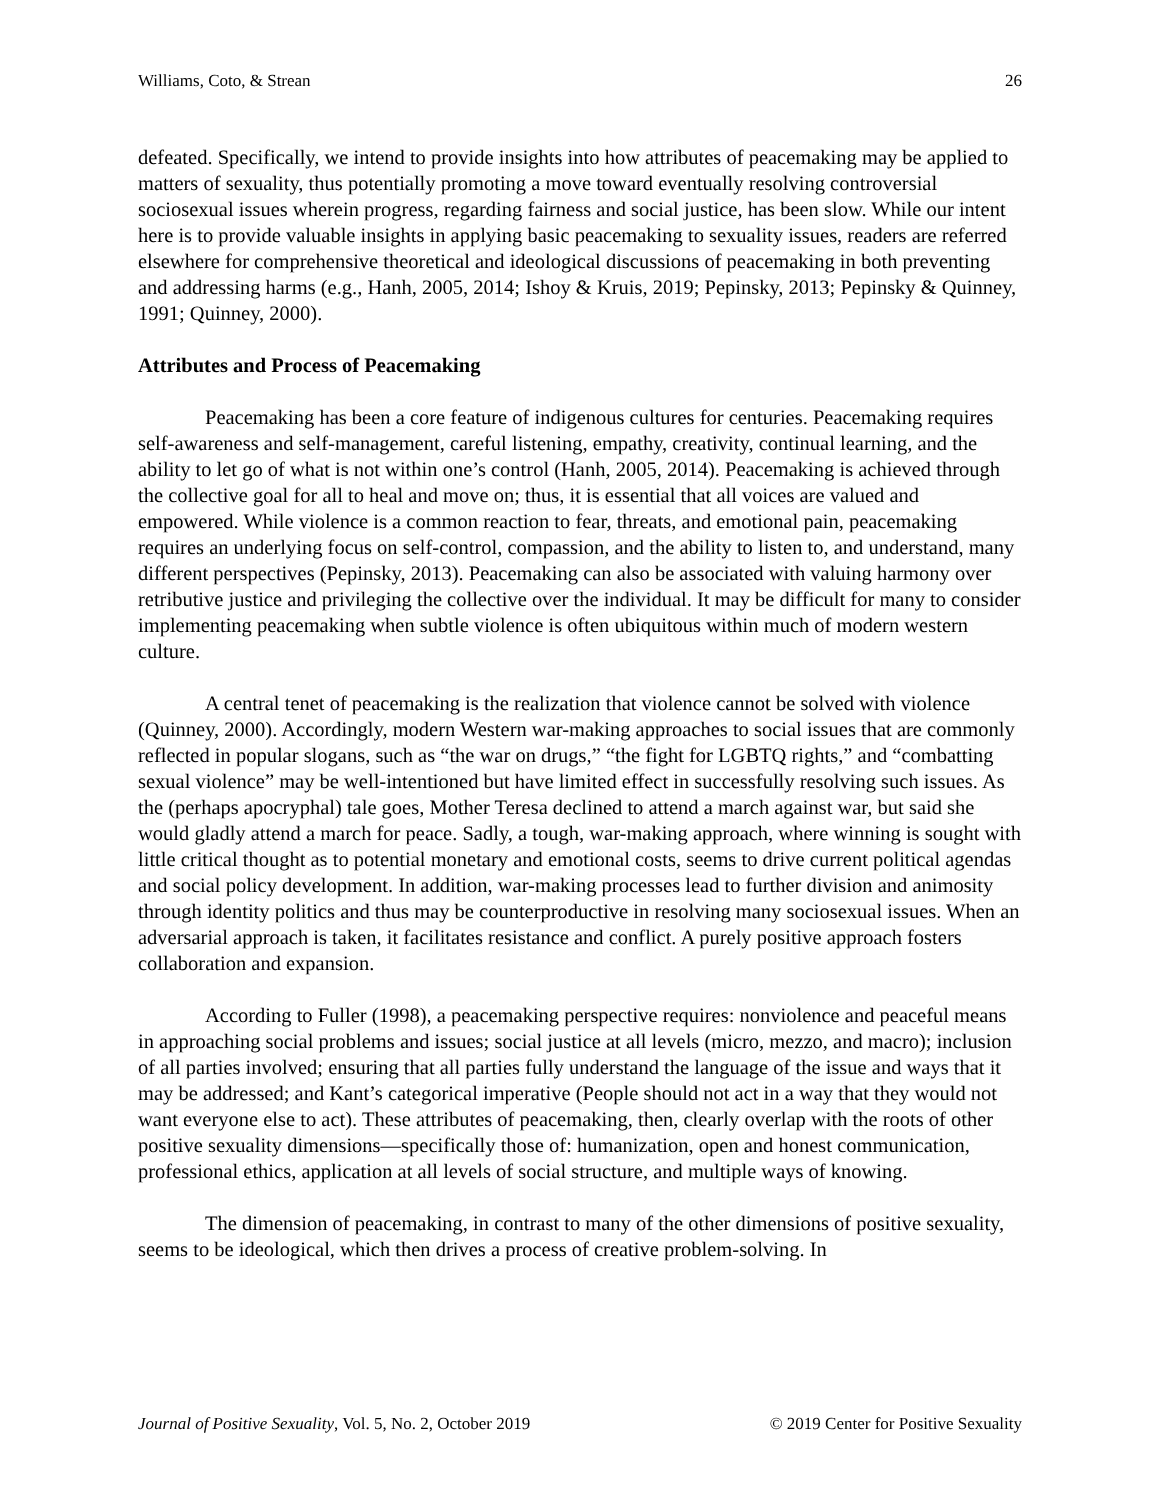Williams, Coto, & Strean 26
defeated. Specifically, we intend to provide insights into how attributes of peacemaking may be applied to matters of sexuality, thus potentially promoting a move toward eventually resolving controversial sociosexual issues wherein progress, regarding fairness and social justice, has been slow. While our intent here is to provide valuable insights in applying basic peacemaking to sexuality issues, readers are referred elsewhere for comprehensive theoretical and ideological discussions of peacemaking in both preventing and addressing harms (e.g., Hanh, 2005, 2014; Ishoy & Kruis, 2019; Pepinsky, 2013; Pepinsky & Quinney, 1991; Quinney, 2000).
Attributes and Process of Peacemaking
Peacemaking has been a core feature of indigenous cultures for centuries. Peacemaking requires self-awareness and self-management, careful listening, empathy, creativity, continual learning, and the ability to let go of what is not within one’s control (Hanh, 2005, 2014). Peacemaking is achieved through the collective goal for all to heal and move on; thus, it is essential that all voices are valued and empowered. While violence is a common reaction to fear, threats, and emotional pain, peacemaking requires an underlying focus on self-control, compassion, and the ability to listen to, and understand, many different perspectives (Pepinsky, 2013). Peacemaking can also be associated with valuing harmony over retributive justice and privileging the collective over the individual. It may be difficult for many to consider implementing peacemaking when subtle violence is often ubiquitous within much of modern western culture.
A central tenet of peacemaking is the realization that violence cannot be solved with violence (Quinney, 2000). Accordingly, modern Western war-making approaches to social issues that are commonly reflected in popular slogans, such as “the war on drugs,” “the fight for LGBTQ rights,” and “combatting sexual violence” may be well-intentioned but have limited effect in successfully resolving such issues. As the (perhaps apocryphal) tale goes, Mother Teresa declined to attend a march against war, but said she would gladly attend a march for peace. Sadly, a tough, war-making approach, where winning is sought with little critical thought as to potential monetary and emotional costs, seems to drive current political agendas and social policy development. In addition, war-making processes lead to further division and animosity through identity politics and thus may be counterproductive in resolving many sociosexual issues. When an adversarial approach is taken, it facilitates resistance and conflict. A purely positive approach fosters collaboration and expansion.
According to Fuller (1998), a peacemaking perspective requires: nonviolence and peaceful means in approaching social problems and issues; social justice at all levels (micro, mezzo, and macro); inclusion of all parties involved; ensuring that all parties fully understand the language of the issue and ways that it may be addressed; and Kant’s categorical imperative (People should not act in a way that they would not want everyone else to act). These attributes of peacemaking, then, clearly overlap with the roots of other positive sexuality dimensions—specifically those of: humanization, open and honest communication, professional ethics, application at all levels of social structure, and multiple ways of knowing.
The dimension of peacemaking, in contrast to many of the other dimensions of positive sexuality, seems to be ideological, which then drives a process of creative problem-solving. In
Journal of Positive Sexuality, Vol. 5, No. 2, October 2019 © 2019 Center for Positive Sexuality